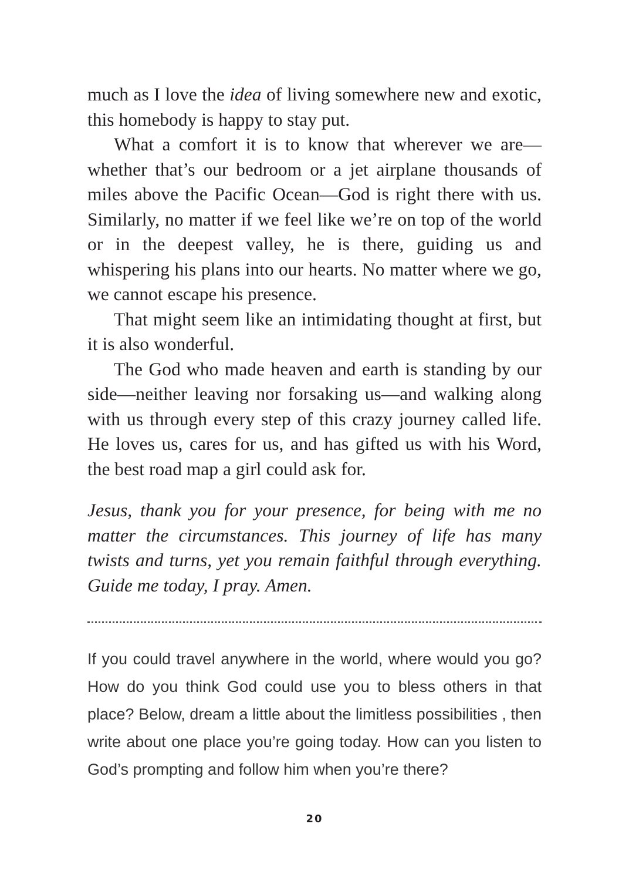much as I love the idea of living somewhere new and exotic, this homebody is happy to stay put.
What a comfort it is to know that wherever we are—whether that’s our bedroom or a jet airplane thousands of miles above the Pacific Ocean—God is right there with us. Similarly, no matter if we feel like we’re on top of the world or in the deepest valley, he is there, guiding us and whispering his plans into our hearts. No matter where we go, we cannot escape his presence.
That might seem like an intimidating thought at first, but it is also wonderful.
The God who made heaven and earth is standing by our side—neither leaving nor forsaking us—and walking along with us through every step of this crazy journey called life. He loves us, cares for us, and has gifted us with his Word, the best road map a girl could ask for.
Jesus, thank you for your presence, for being with me no matter the circumstances. This journey of life has many twists and turns, yet you remain faithful through everything. Guide me today, I pray. Amen.
If you could travel anywhere in the world, where would you go? How do you think God could use you to bless others in that place? Below, dream a little about the limitless possibilities , then write about one place you’re going today. How can you listen to God’s prompting and follow him when you’re there?
20